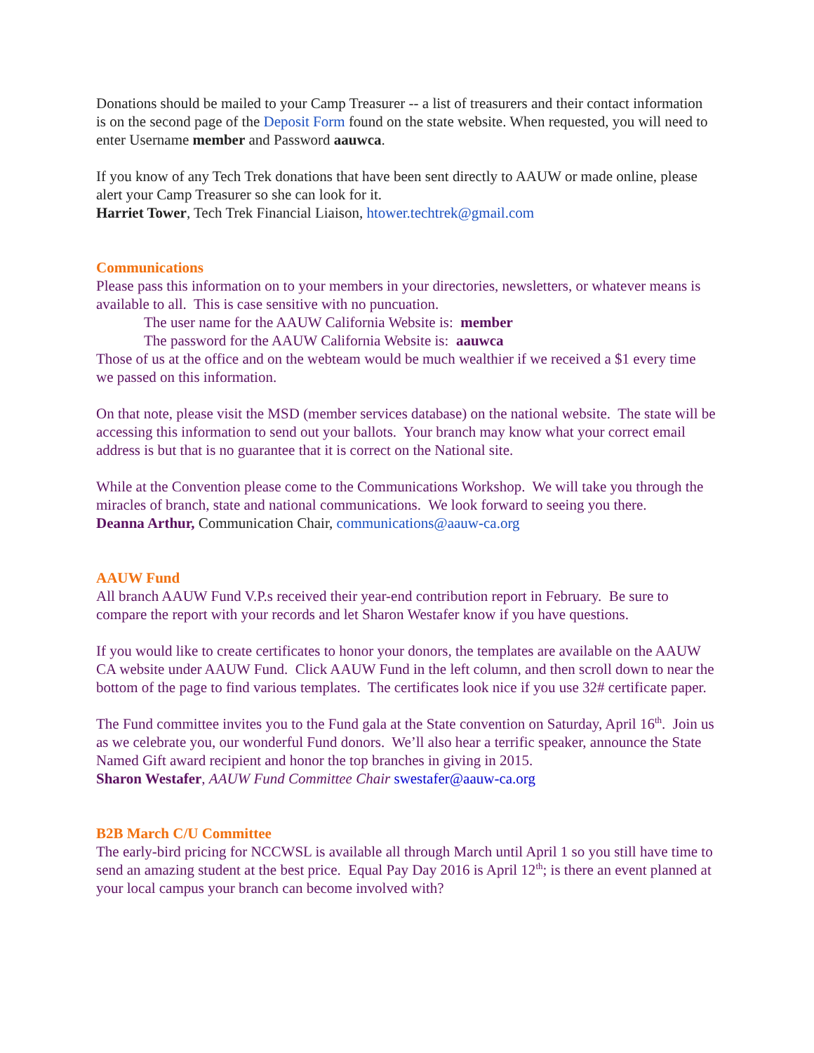Donations should be mailed to your Camp Treasurer -- a list of treasurers and their contact information is on the second page of the Deposit Form found on the state website. When requested, you will need to enter Username member and Password aauwca.
If you know of any Tech Trek donations that have been sent directly to AAUW or made online, please alert your Camp Treasurer so she can look for it.
Harriet Tower, Tech Trek Financial Liaison, htower.techtrek@gmail.com
Communications
Please pass this information on to your members in your directories, newsletters, or whatever means is available to all. This is case sensitive with no puncuation.
The user name for the AAUW California Website is: member
The password for the AAUW California Website is: aauwca
Those of us at the office and on the webteam would be much wealthier if we received a $1 every time we passed on this information.
On that note, please visit the MSD (member services database) on the national website. The state will be accessing this information to send out your ballots. Your branch may know what your correct email address is but that is no guarantee that it is correct on the National site.
While at the Convention please come to the Communications Workshop. We will take you through the miracles of branch, state and national communications. We look forward to seeing you there.
Deanna Arthur, Communication Chair, communications@aauw-ca.org
AAUW Fund
All branch AAUW Fund V.P.s received their year-end contribution report in February. Be sure to compare the report with your records and let Sharon Westafer know if you have questions.
If you would like to create certificates to honor your donors, the templates are available on the AAUW CA website under AAUW Fund. Click AAUW Fund in the left column, and then scroll down to near the bottom of the page to find various templates. The certificates look nice if you use 32# certificate paper.
The Fund committee invites you to the Fund gala at the State convention on Saturday, April 16<sup>th</sup>. Join us as we celebrate you, our wonderful Fund donors. We’ll also hear a terrific speaker, announce the State Named Gift award recipient and honor the top branches in giving in 2015.
Sharon Westafer, AAUW Fund Committee Chair swestafer@aauw-ca.org
B2B March C/U Committee
The early-bird pricing for NCCWSL is available all through March until April 1 so you still have time to send an amazing student at the best price. Equal Pay Day 2016 is April 12<sup>th</sup>; is there an event planned at your local campus your branch can become involved with?